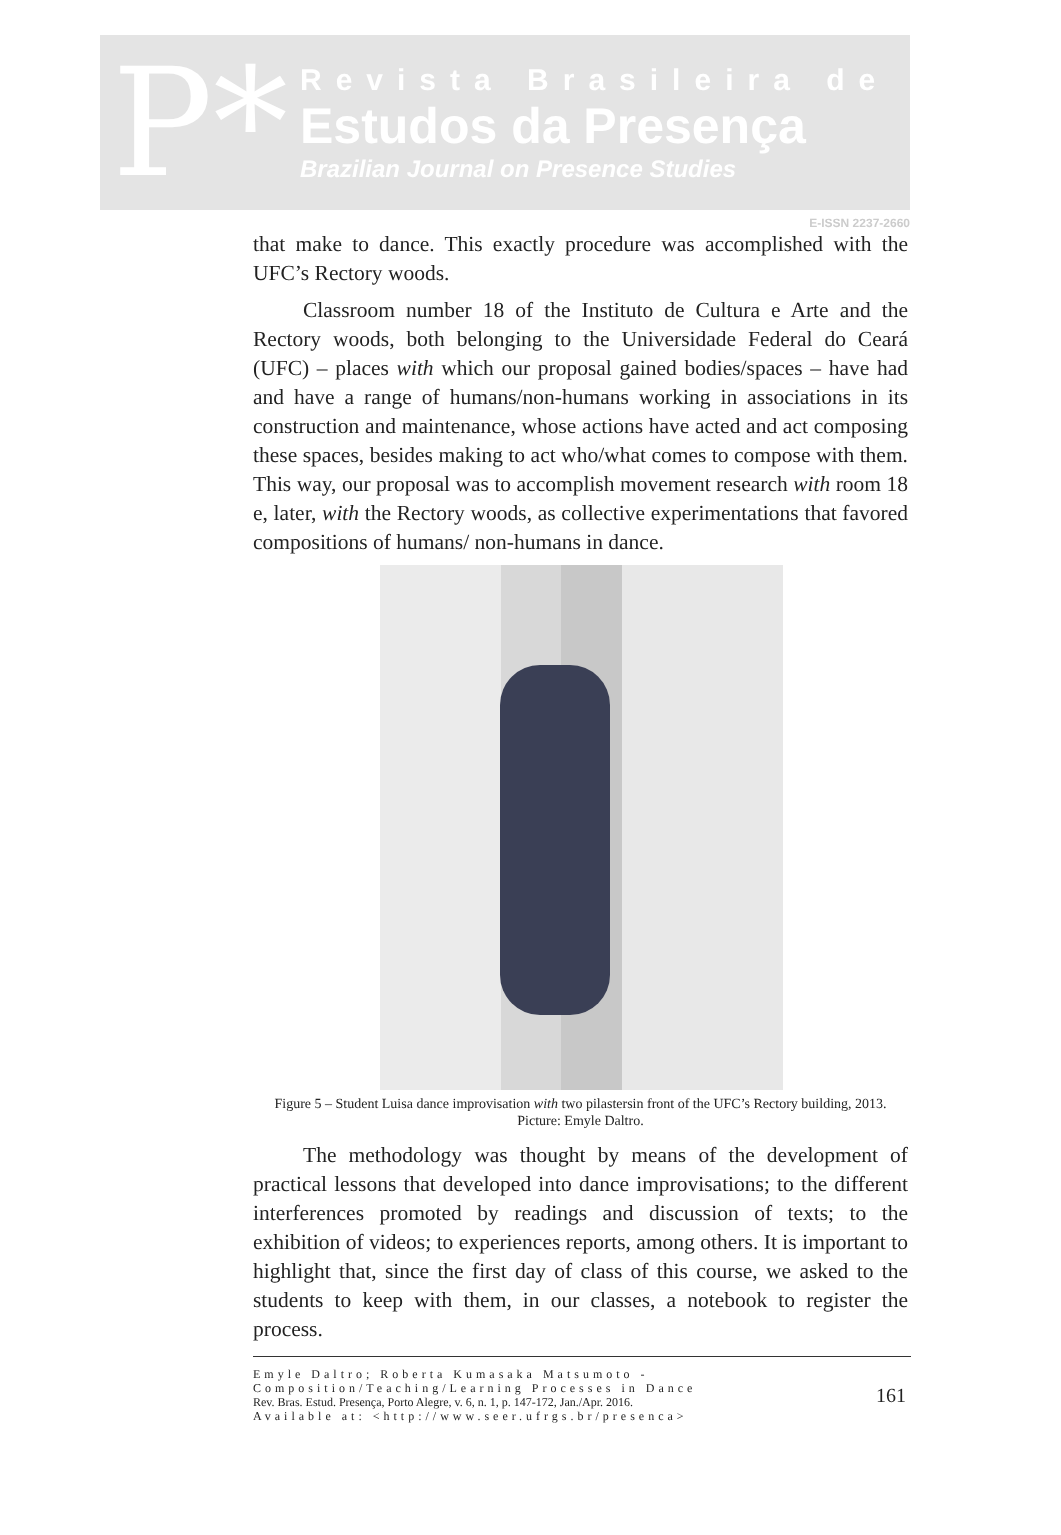P*
Revista Brasileira de
Estudos da Presença
Brazilian Journal on Presence Studies
E-ISSN 2237-2660
that make to dance. This exactly procedure was accomplished with the UFC’s Rectory woods.
Classroom number 18 of the Instituto de Cultura e Arte and the Rectory woods, both belonging to the Universidade Federal do Ceará (UFC) – places with which our proposal gained bodies/spaces – have had and have a range of humans/non-humans working in associations in its construction and maintenance, whose actions have acted and act composing these spaces, besides making to act who/what comes to compose with them. This way, our proposal was to accomplish movement research with room 18 e, later, with the Rectory woods, as collective experimentations that favored compositions of humans/ non-humans in dance.
Figure 5 – Student Luisa dance improvisation with two pilastersin front of the UFC’s Rectory building, 2013. Picture: Emyle Daltro.
The methodology was thought by means of the development of practical lessons that developed into dance improvisations; to the different interferences promoted by readings and discussion of texts; to the exhibition of videos; to experiences reports, among others. It is important to highlight that, since the first day of class of this course, we asked to the students to keep with them, in our classes, a notebook to register the process.
Emyle Daltro; Roberta Kumasaka Matsumoto -
Composition/Teaching/Learning Processes in Dance
Rev. Bras. Estud. Presença, Porto Alegre, v. 6, n. 1, p. 147-172, Jan./Apr. 2016.
Available at: <http://www.seer.ufrgs.br/presenca>
161